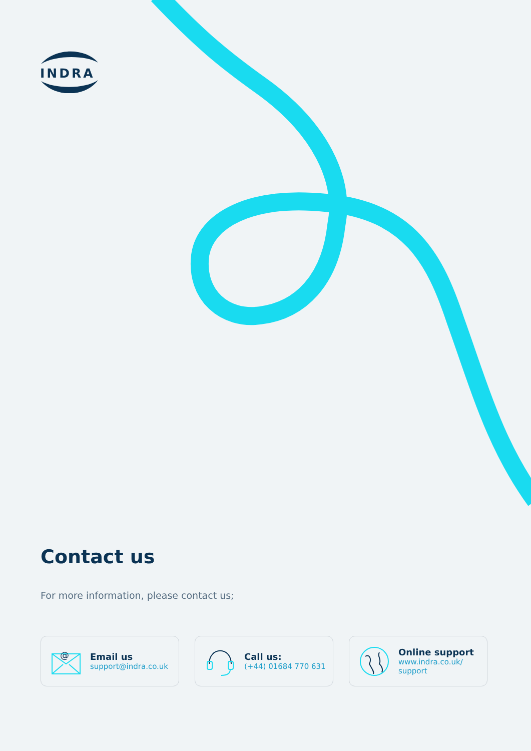INDRA
Contact us
For more information, please contact us;
@
Email us
support@indra.co.uk
Call us:
(+44) 01684 770 631
Online support
www.indra.co.uk/
support